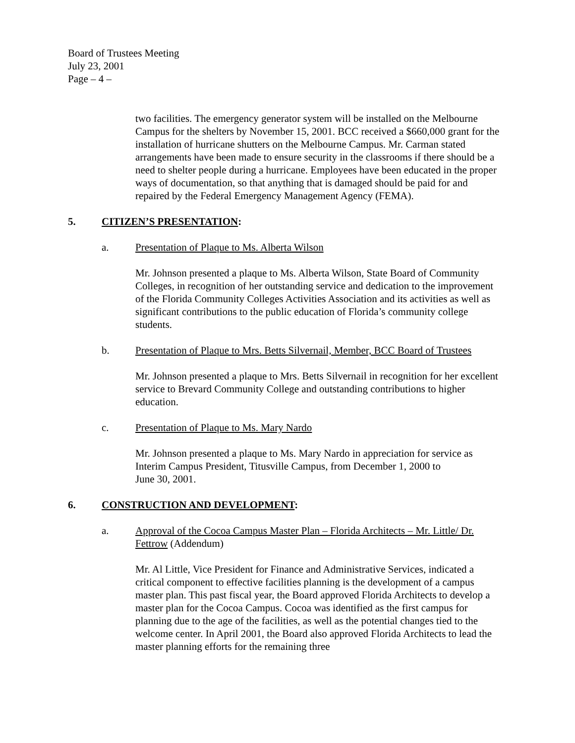Board of Trustees Meeting
July 23, 2001
Page – 4 –
two facilities. The emergency generator system will be installed on the Melbourne Campus for the shelters by November 15, 2001. BCC received a $660,000 grant for the installation of hurricane shutters on the Melbourne Campus. Mr. Carman stated arrangements have been made to ensure security in the classrooms if there should be a need to shelter people during a hurricane. Employees have been educated in the proper ways of documentation, so that anything that is damaged should be paid for and repaired by the Federal Emergency Management Agency (FEMA).
5. CITIZEN’S PRESENTATION:
a. Presentation of Plaque to Ms. Alberta Wilson
Mr. Johnson presented a plaque to Ms. Alberta Wilson, State Board of Community Colleges, in recognition of her outstanding service and dedication to the improvement of the Florida Community Colleges Activities Association and its activities as well as significant contributions to the public education of Florida’s community college students.
b. Presentation of Plaque to Mrs. Betts Silvernail, Member, BCC Board of Trustees
Mr. Johnson presented a plaque to Mrs. Betts Silvernail in recognition for her excellent service to Brevard Community College and outstanding contributions to higher education.
c. Presentation of Plaque to Ms. Mary Nardo
Mr. Johnson presented a plaque to Ms. Mary Nardo in appreciation for service as Interim Campus President, Titusville Campus, from December 1, 2000 to
June 30, 2001.
6. CONSTRUCTION AND DEVELOPMENT:
a. Approval of the Cocoa Campus Master Plan – Florida Architects – Mr. Little/ Dr. Fettrow (Addendum)
Mr. Al Little, Vice President for Finance and Administrative Services, indicated a critical component to effective facilities planning is the development of a campus master plan. This past fiscal year, the Board approved Florida Architects to develop a master plan for the Cocoa Campus. Cocoa was identified as the first campus for planning due to the age of the facilities, as well as the potential changes tied to the welcome center. In April 2001, the Board also approved Florida Architects to lead the master planning efforts for the remaining three